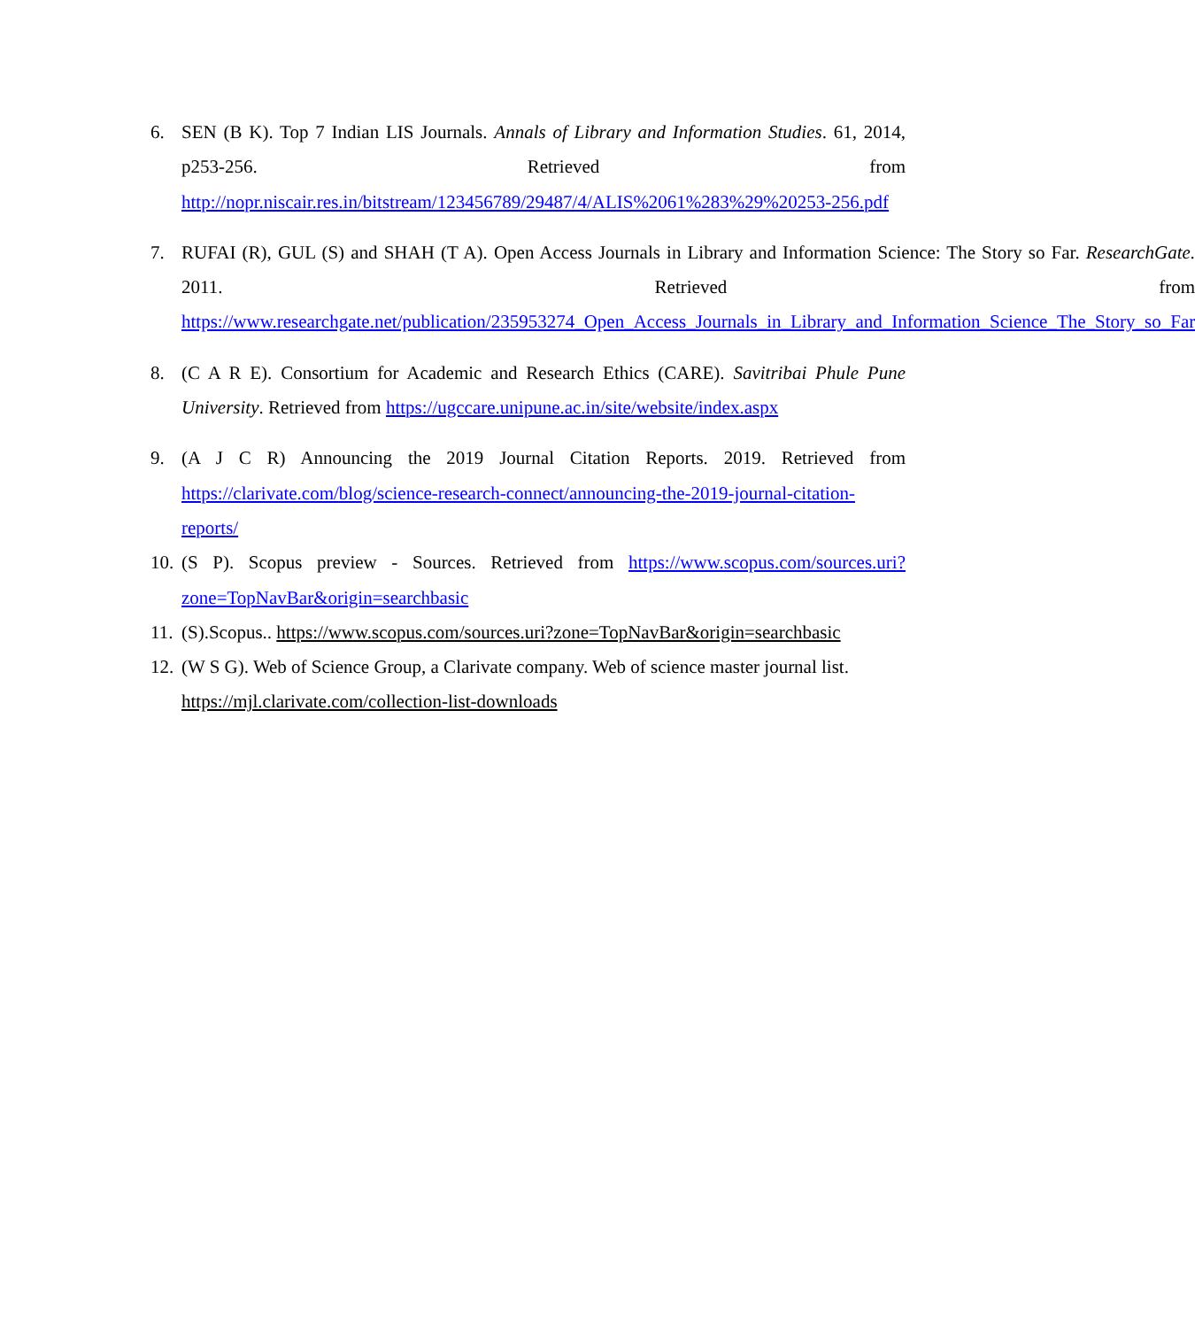6. SEN (B K). Top 7 Indian LIS Journals. Annals of Library and Information Studies. 61, 2014, p253-256. Retrieved from http://nopr.niscair.res.in/bitstream/123456789/29487/4/ALIS%2061%283%29%20253-256.pdf
7. RUFAI (R), GUL (S) and SHAH (T A). Open Access Journals in Library and Information Science: The Story so Far. ResearchGate. 2011. Retrieved from https://www.researchgate.net/publication/235953274_Open_Access_Journals_in_Library_and_Information_Science_The_Story_so_Far
8. (C A R E). Consortium for Academic and Research Ethics (CARE). Savitribai Phule Pune University. Retrieved from https://ugccare.unipune.ac.in/site/website/index.aspx
9. (A J C R) Announcing the 2019 Journal Citation Reports. 2019. Retrieved from https://clarivate.com/blog/science-research-connect/announcing-the-2019-journal-citation-reports/
10.
(S P). Scopus preview - Sources. Retrieved from https://www.scopus.com/sources.uri?zone=TopNavBar&origin=searchbasic
11.
(S).Scopus.. https://www.scopus.com/sources.uri?zone=TopNavBar&origin=searchbasic
12.
(W S G). Web of Science Group, a Clarivate company. Web of science master journal list. https://mjl.clarivate.com/collection-list-downloads